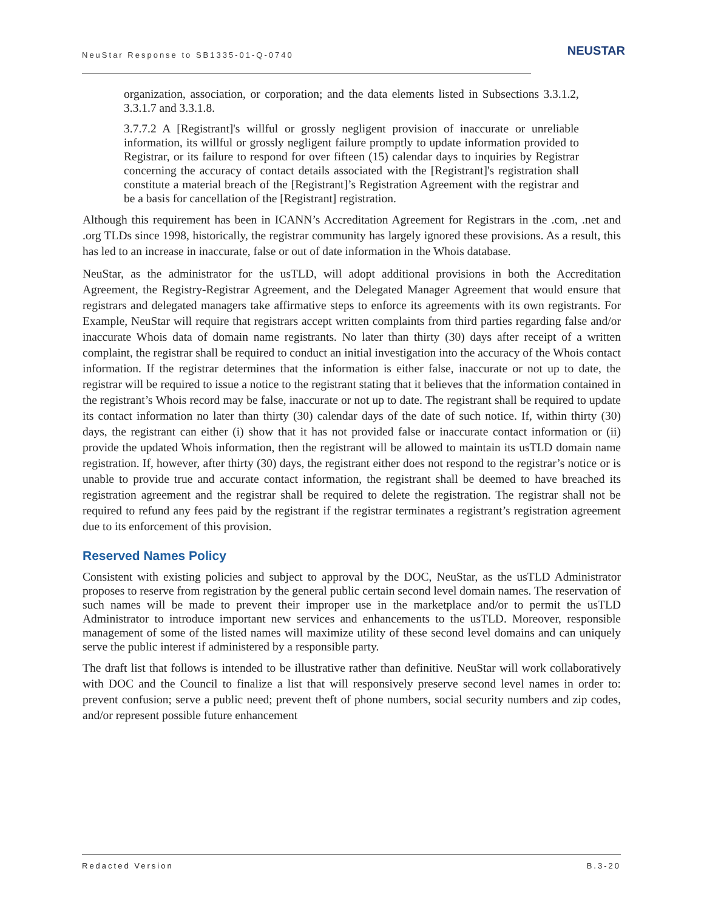NeuStar Response to SB1335-01-Q-0740
NEUSTAR
organization, association, or corporation; and the data elements listed in Subsections 3.3.1.2, 3.3.1.7 and 3.3.1.8.
3.7.7.2 A [Registrant]'s willful or grossly negligent provision of inaccurate or unreliable information, its willful or grossly negligent failure promptly to update information provided to Registrar, or its failure to respond for over fifteen (15) calendar days to inquiries by Registrar concerning the accuracy of contact details associated with the [Registrant]'s registration shall constitute a material breach of the [Registrant]’s Registration Agreement with the registrar and be a basis for cancellation of the [Registrant] registration.
Although this requirement has been in ICANN’s Accreditation Agreement for Registrars in the .com, .net and .org TLDs since 1998, historically, the registrar community has largely ignored these provisions. As a result, this has led to an increase in inaccurate, false or out of date information in the Whois database.
NeuStar, as the administrator for the usTLD, will adopt additional provisions in both the Accreditation Agreement, the Registry-Registrar Agreement, and the Delegated Manager Agreement that would ensure that registrars and delegated managers take affirmative steps to enforce its agreements with its own registrants. For Example, NeuStar will require that registrars accept written complaints from third parties regarding false and/or inaccurate Whois data of domain name registrants. No later than thirty (30) days after receipt of a written complaint, the registrar shall be required to conduct an initial investigation into the accuracy of the Whois contact information. If the registrar determines that the information is either false, inaccurate or not up to date, the registrar will be required to issue a notice to the registrant stating that it believes that the information contained in the registrant’s Whois record may be false, inaccurate or not up to date. The registrant shall be required to update its contact information no later than thirty (30) calendar days of the date of such notice. If, within thirty (30) days, the registrant can either (i) show that it has not provided false or inaccurate contact information or (ii) provide the updated Whois information, then the registrant will be allowed to maintain its usTLD domain name registration. If, however, after thirty (30) days, the registrant either does not respond to the registrar’s notice or is unable to provide true and accurate contact information, the registrant shall be deemed to have breached its registration agreement and the registrar shall be required to delete the registration. The registrar shall not be required to refund any fees paid by the registrant if the registrar terminates a registrant’s registration agreement due to its enforcement of this provision.
Reserved Names Policy
Consistent with existing policies and subject to approval by the DOC, NeuStar, as the usTLD Administrator proposes to reserve from registration by the general public certain second level domain names. The reservation of such names will be made to prevent their improper use in the marketplace and/or to permit the usTLD Administrator to introduce important new services and enhancements to the usTLD. Moreover, responsible management of some of the listed names will maximize utility of these second level domains and can uniquely serve the public interest if administered by a responsible party.
The draft list that follows is intended to be illustrative rather than definitive. NeuStar will work collaboratively with DOC and the Council to finalize a list that will responsively preserve second level names in order to: prevent confusion; serve a public need; prevent theft of phone numbers, social security numbers and zip codes, and/or represent possible future enhancement
Redacted Version B.3-20